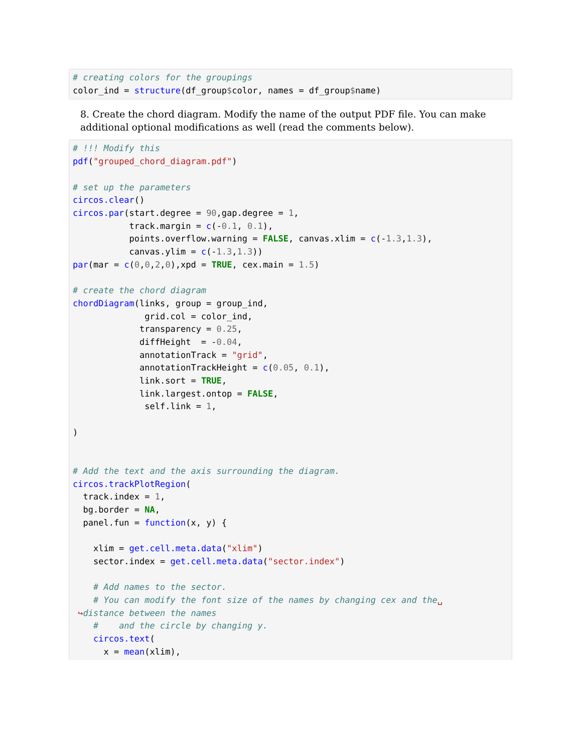# creating colors for the groupings
color_ind = structure(df_group$color, names = df_group$name)
8. Create the chord diagram. Modify the name of the output PDF file. You can make additional optional modifications as well (read the comments below).
[ ]:
# !!! Modify this
pdf("grouped_chord_diagram.pdf")

# set up the parameters
circos.clear()
circos.par(start.degree = 90,gap.degree = 1,
           track.margin = c(-0.1, 0.1),
           points.overflow.warning = FALSE, canvas.xlim = c(-1.3,1.3),
           canvas.ylim = c(-1.3,1.3))
par(mar = c(0,0,2,0),xpd = TRUE, cex.main = 1.5)

# create the chord diagram
chordDiagram(links, group = group_ind,
              grid.col = color_ind,
             transparency = 0.25,
             diffHeight  = -0.04,
             annotationTrack = "grid",
             annotationTrackHeight = c(0.05, 0.1),
             link.sort = TRUE,
             link.largest.ontop = FALSE,
              self.link = 1,

)


# Add the text and the axis surrounding the diagram.
circos.trackPlotRegion(
  track.index = 1,
  bg.border = NA,
  panel.fun = function(x, y) {

    xlim = get.cell.meta.data("xlim")
    sector.index = get.cell.meta.data("sector.index")

    # Add names to the sector.
    # You can modify the font size of the names by changing cex and the␣
 ↪distance between the names
    #    and the circle by changing y.
    circos.text(
      x = mean(xlim),